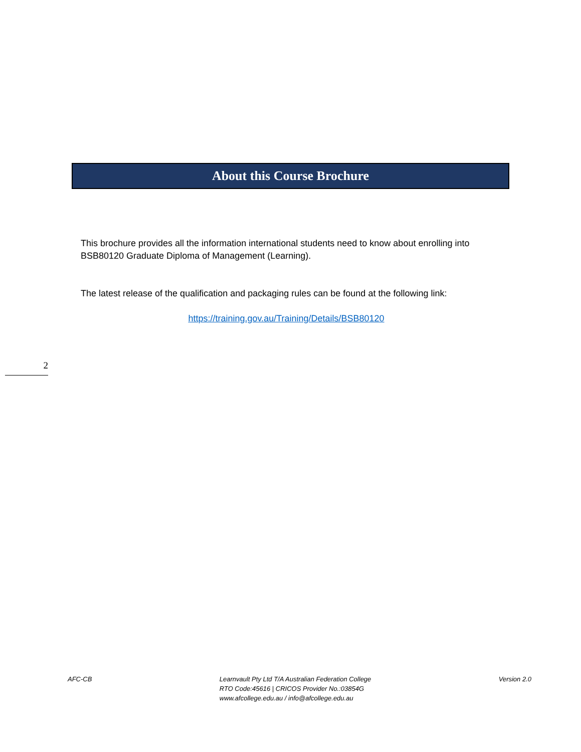About this Course Brochure
This brochure provides all the information international students need to know about enrolling into BSB80120 Graduate Diploma of Management (Learning).
The latest release of the qualification and packaging rules can be found at the following link:
https://training.gov.au/Training/Details/BSB80120
2
AFC-CB Learnvault Pty Ltd T/A Australian Federation College
RTO Code:45616 | CRICOS Provider No.:03854G
www.afcollege.edu.au / info@afcollege.edu.au
Version 2.0